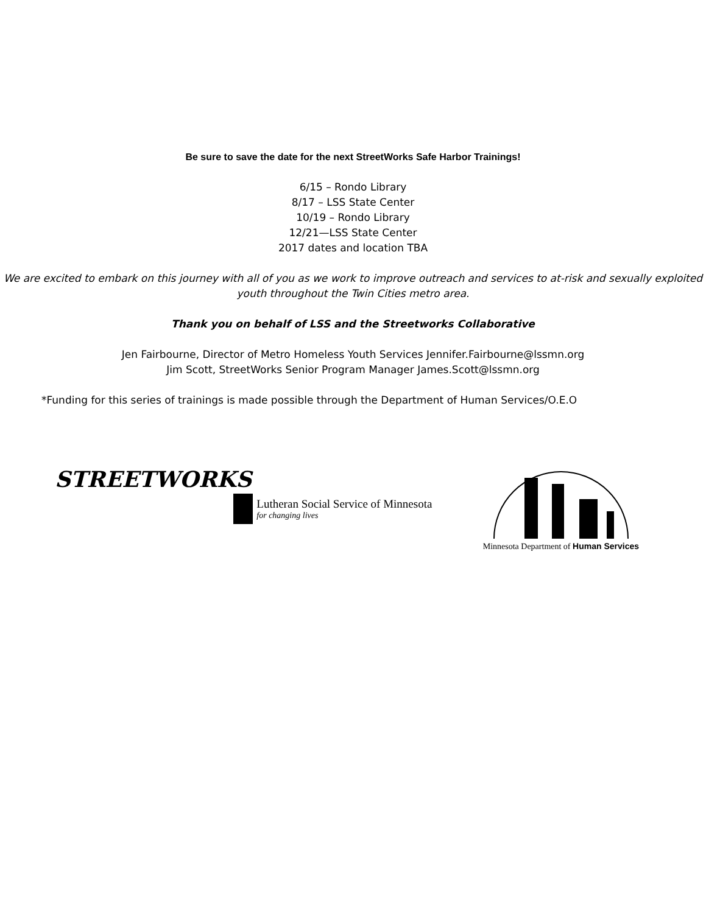Be sure to save the date for the next StreetWorks Safe Harbor Trainings!
6/15 – Rondo Library
8/17 – LSS State Center
10/19 – Rondo Library
12/21—LSS State Center
2017 dates and location TBA
We are excited to embark on this journey with all of you as we work to improve outreach and services to at-risk and sexually exploited youth throughout the Twin Cities metro area.
Thank you on behalf of LSS and the Streetworks Collaborative
Jen Fairbourne, Director of Metro Homeless Youth Services Jennifer.Fairbourne@lssmn.org
Jim Scott, StreetWorks Senior Program Manager James.Scott@lssmn.org
*Funding for this series of trainings is made possible through the Department of Human Services/O.E.O
STREETWORKS
Lutheran Social Service of Minnesota
for changing lives
Minnesota Department of Human Services